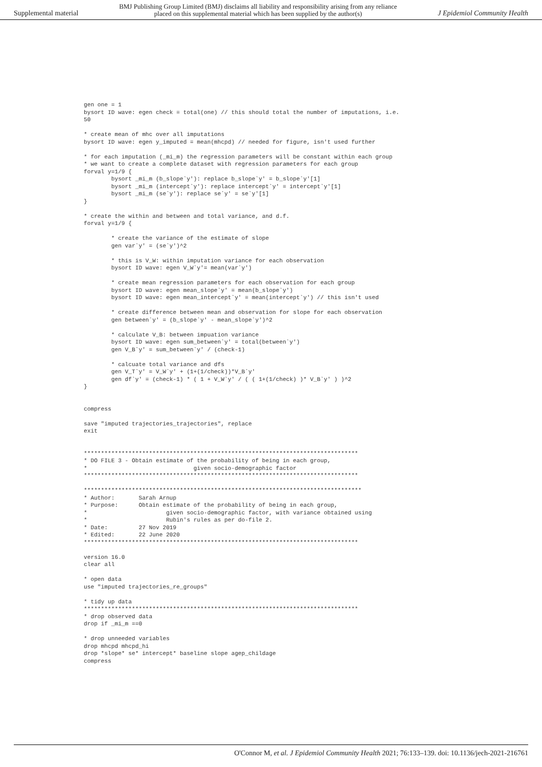Supplemental material BMJ Publishing Group Limited (BMJ) disclaims all liability and responsibility arising from any reliance
placed on this supplemental material which has been supplied by the author(s) J Epidemiol Community Health
gen one = 1
bysort ID wave: egen check = total(one) // this should total the number of imputations, i.e.
50

* create mean of mhc over all imputations
bysort ID wave: egen y_imputed = mean(mhcpd) // needed for figure, isn't used further

* for each imputation (_mi_m) the regression parameters will be constant within each group
* we want to create a complete dataset with regression parameters for each group
forval y=1/9 {
        bysort _mi_m (b_slope`y'): replace b_slope`y' = b_slope`y'[1]
        bysort _mi_m (intercept`y'): replace intercept`y' = intercept`y'[1]
        bysort _mi_m (se`y'): replace se`y' = se`y'[1]
}

* create the within and between and total variance, and d.f.
forval y=1/9 {

        * create the variance of the estimate of slope
        gen var`y' = (se`y')^2

        * this is V_W: within imputation variance for each observation
        bysort ID wave: egen V_W`y'= mean(var`y')

        * create mean regression parameters for each observation for each group
        bysort ID wave: egen mean_slope`y' = mean(b_slope`y')
        bysort ID wave: egen mean_intercept`y' = mean(intercept`y') // this isn't used

        * create difference between mean and observation for slope for each observation
        gen between`y' = (b_slope`y' - mean_slope`y')^2

        * calculate V_B: between impuation variance
        bysort ID wave: egen sum_between`y' = total(between`y')
        gen V_B`y' = sum_between`y' / (check-1)

        * calcuate total variance and dfs
        gen V_T`y' = V_W`y' + (1+(1/check))*V_B`y'
        gen df`y' = (check-1) * ( 1 + V_W`y' / ( ( 1+(1/check) )* V_B`y' ) )^2
}


compress

save "imputed trajectories_trajectories", replace
exit


********************************************************************************
* DO FILE 3 - Obtain estimate of the probability of being in each group,
*                               given socio-demographic factor
********************************************************************************

*********************************************************************************
* Author:       Sarah Arnup
* Purpose:      Obtain estimate of the probability of being in each group,
*                       given socio-demographic factor, with variance obtained using
*                       Rubin's rules as per do-file 2.
* Date:         27 Nov 2019
* Edited:       22 June 2020
********************************************************************************

version 16.0
clear all

* open data
use "imputed trajectories_re_groups"

* tidy up data
********************************************************************************
* drop observed data
drop if _mi_m ==0

* drop unneeded variables
drop mhcpd mhcpd_hi
drop *slope* se* intercept* baseline slope agep_childage
compress
O'Connor M, et al. J Epidemiol Community Health 2021; 76:133–139. doi: 10.1136/jech-2021-216761